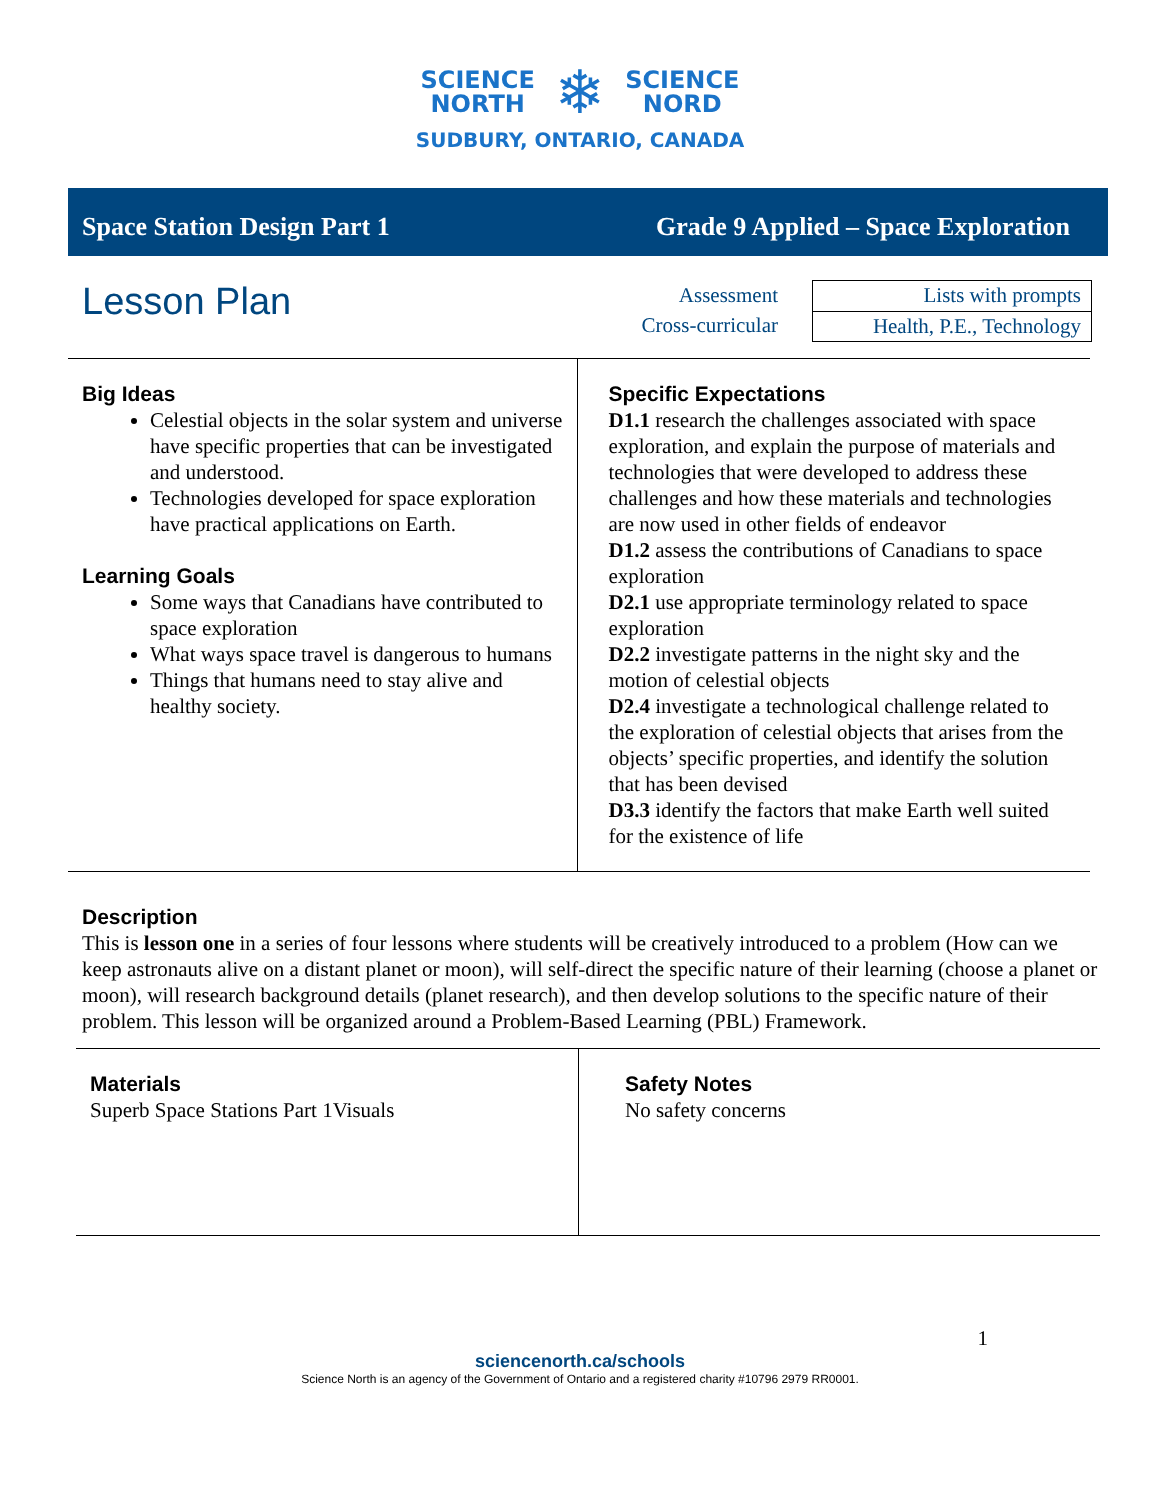SCIENCE
NORTH ❄ SCIENCE
NORD
SUDBURY, ONTARIO, CANADA
Space Station Design Part 1 Grade 9 Applied – Space Exploration
Lesson Plan
Assessment
Cross-curricular
| Lists with prompts |
| Health, P.E., Technology |
Big Ideas
Celestial objects in the solar system and universe have specific properties that can be investigated and understood.
Technologies developed for space exploration have practical applications on Earth.
Learning Goals
Some ways that Canadians have contributed to space exploration
What ways space travel is dangerous to humans
Things that humans need to stay alive and healthy society.
Specific Expectations
D1.1 research the challenges associated with space exploration, and explain the purpose of materials and technologies that were developed to address these challenges and how these materials and technologies are now used in other fields of endeavor
D1.2 assess the contributions of Canadians to space exploration
D2.1 use appropriate terminology related to space exploration
D2.2 investigate patterns in the night sky and the motion of celestial objects
D2.4 investigate a technological challenge related to the exploration of celestial objects that arises from the objects’ specific properties, and identify the solution that has been devised
D3.3 identify the factors that make Earth well suited for the existence of life
Description
This is lesson one in a series of four lessons where students will be creatively introduced to a problem (How can we keep astronauts alive on a distant planet or moon), will self-direct the specific nature of their learning (choose a planet or moon), will research background details (planet research), and then develop solutions to the specific nature of their problem. This lesson will be organized around a Problem-Based Learning (PBL) Framework.
Materials
Superb Space Stations Part 1Visuals
Safety Notes
No safety concerns
1
sciencenorth.ca/schools
Science North is an agency of the Government of Ontario and a registered charity #10796 2979 RR0001.